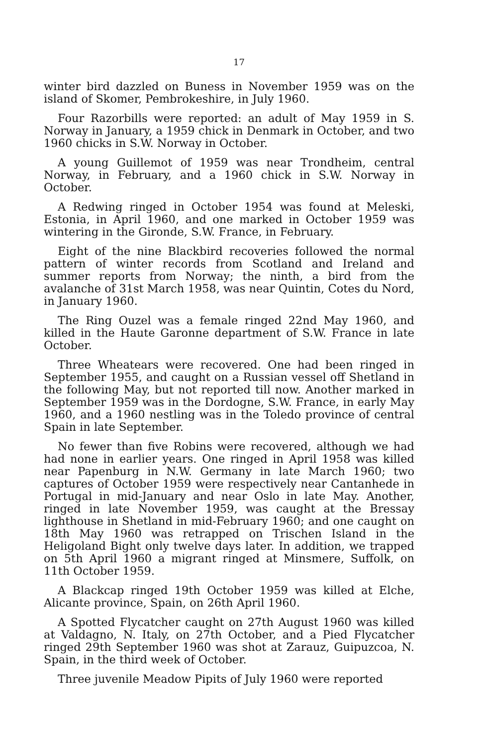17
winter bird dazzled on Buness in November 1959 was on the island of Skomer, Pembrokeshire, in July 1960.
Four Razorbills were reported: an adult of May 1959 in S. Norway in January, a 1959 chick in Denmark in October, and two 1960 chicks in S.W. Norway in October.
A young Guillemot of 1959 was near Trondheim, central Norway, in February, and a 1960 chick in S.W. Norway in October.
A Redwing ringed in October 1954 was found at Meleski, Estonia, in April 1960, and one marked in October 1959 was wintering in the Gironde, S.W. France, in February.
Eight of the nine Blackbird recoveries followed the normal pattern of winter records from Scotland and Ireland and summer reports from Norway; the ninth, a bird from the avalanche of 31st March 1958, was near Quintin, Cotes du Nord, in January 1960.
The Ring Ouzel was a female ringed 22nd May 1960, and killed in the Haute Garonne department of S.W. France in late October.
Three Wheatears were recovered. One had been ringed in September 1955, and caught on a Russian vessel off Shetland in the following May, but not reported till now. Another marked in September 1959 was in the Dordogne, S.W. France, in early May 1960, and a 1960 nestling was in the Toledo province of central Spain in late September.
No fewer than five Robins were recovered, although we had had none in earlier years. One ringed in April 1958 was killed near Papenburg in N.W. Germany in late March 1960; two captures of October 1959 were respectively near Cantanhede in Portugal in mid-January and near Oslo in late May. Another, ringed in late November 1959, was caught at the Bressay lighthouse in Shetland in mid-February 1960; and one caught on 18th May 1960 was retrapped on Trischen Island in the Heligoland Bight only twelve days later. In addition, we trapped on 5th April 1960 a migrant ringed at Minsmere, Suffolk, on 11th October 1959.
A Blackcap ringed 19th October 1959 was killed at Elche, Alicante province, Spain, on 26th April 1960.
A Spotted Flycatcher caught on 27th August 1960 was killed at Valdagno, N. Italy, on 27th October, and a Pied Flycatcher ringed 29th September 1960 was shot at Zarauz, Guipuzcoa, N. Spain, in the third week of October.
Three juvenile Meadow Pipits of July 1960 were reported